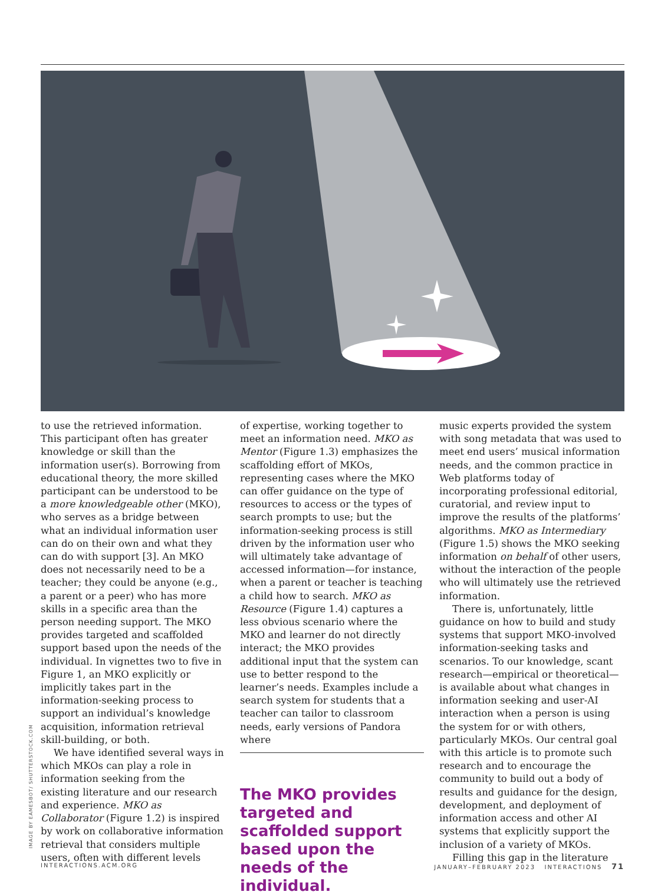IMAGE BY EAMESBOT/ SHUTTERSTOCK.COM
to use the retrieved information. This participant often has greater knowledge or skill than the information user(s). Borrowing from educational theory, the more skilled participant can be understood to be a more knowledgeable other (MKO), who serves as a bridge between what an individual information user can do on their own and what they can do with support [3]. An MKO does not necessarily need to be a teacher; they could be anyone (e.g., a parent or a peer) who has more skills in a specific area than the person needing support. The MKO provides targeted and scaffolded support based upon the needs of the individual. In vignettes two to five in Figure 1, an MKO explicitly or implicitly takes part in the information-seeking process to support an individual’s knowledge acquisition, information retrieval skill-building, or both.
We have identified several ways in which MKOs can play a role in information seeking from the existing literature and our research and experience. MKO as Collaborator (Figure 1.2) is inspired by work on collaborative information retrieval that considers multiple users, often with different levels
of expertise, working together to meet an information need. MKO as Mentor (Figure 1.3) emphasizes the scaffolding effort of MKOs, representing cases where the MKO can offer guidance on the type of resources to access or the types of search prompts to use; but the information-seeking process is still driven by the information user who will ultimately take advantage of accessed information—for instance, when a parent or teacher is teaching a child how to search. MKO as Resource (Figure 1.4) captures a less obvious scenario where the MKO and learner do not directly interact; the MKO provides additional input that the system can use to better respond to the learner’s needs. Examples include a search system for students that a teacher can tailor to classroom needs, early versions of Pandora where
The MKO provides targeted and scaffolded support based upon the needs of the individual.
music experts provided the system with song metadata that was used to meet end users’ musical information needs, and the common practice in Web platforms today of incorporating professional editorial, curatorial, and review input to improve the results of the platforms’ algorithms. MKO as Intermediary (Figure 1.5) shows the MKO seeking information on behalf of other users, without the interaction of the people who will ultimately use the retrieved information.
There is, unfortunately, little guidance on how to build and study systems that support MKO-involved information-seeking tasks and scenarios. To our knowledge, scant research—empirical or theoretical—is available about what changes in information seeking and user-AI interaction when a person is using the system for or with others, particularly MKOs. Our central goal with this article is to promote such research and to encourage the community to build out a body of results and guidance for the design, development, and deployment of information access and other AI systems that explicitly support the inclusion of a variety of MKOs.
Filling this gap in the literature
INTERACTIONS.ACM.ORG JANUARY–FEBRUARY 2023 INTERACTIONS 71